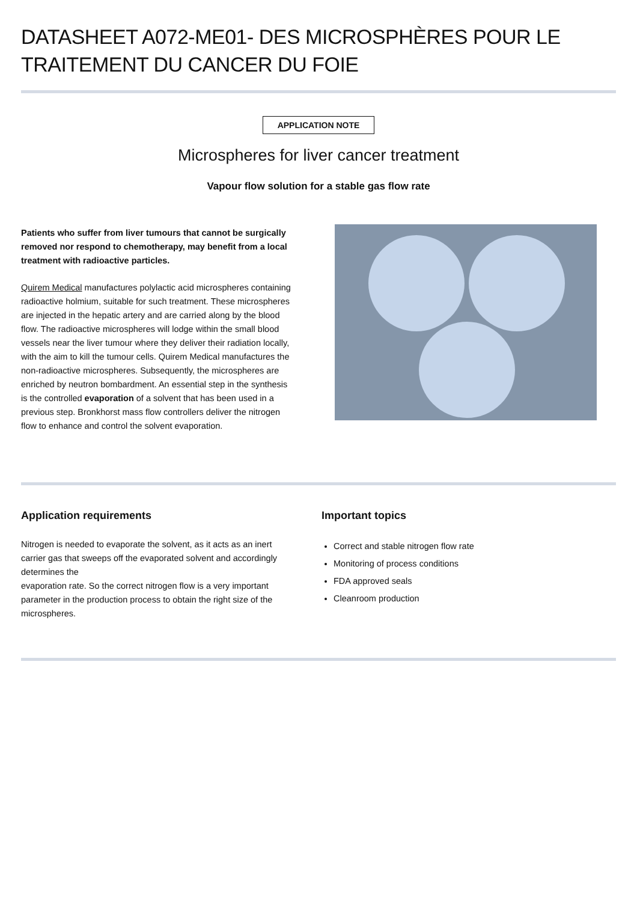DATASHEET A072-ME01- DES MICROSPHÈRES POUR LE TRAITEMENT DU CANCER DU FOIE
APPLICATION NOTE
Microspheres for liver cancer treatment
Vapour flow solution for a stable gas flow rate
Patients who suffer from liver tumours that cannot be surgically removed nor respond to chemotherapy, may benefit from a local treatment with radioactive particles.
Quirem Medical manufactures polylactic acid microspheres containing radioactive holmium, suitable for such treatment. These microspheres are injected in the hepatic artery and are carried along by the blood flow. The radioactive microspheres will lodge within the small blood vessels near the liver tumour where they deliver their radiation locally, with the aim to kill the tumour cells. Quirem Medical manufactures the non-radioactive microspheres. Subsequently, the microspheres are enriched by neutron bombardment. An essential step in the synthesis is the controlled evaporation of a solvent that has been used in a previous step. Bronkhorst mass flow controllers deliver the nitrogen flow to enhance and control the solvent evaporation.
Application requirements
Nitrogen is needed to evaporate the solvent, as it acts as an inert carrier gas that sweeps off the evaporated solvent and accordingly determines the
evaporation rate. So the correct nitrogen flow is a very important parameter in the production process to obtain the right size of the microspheres.
Important topics
Correct and stable nitrogen flow rate
Monitoring of process conditions
FDA approved seals
Cleanroom production